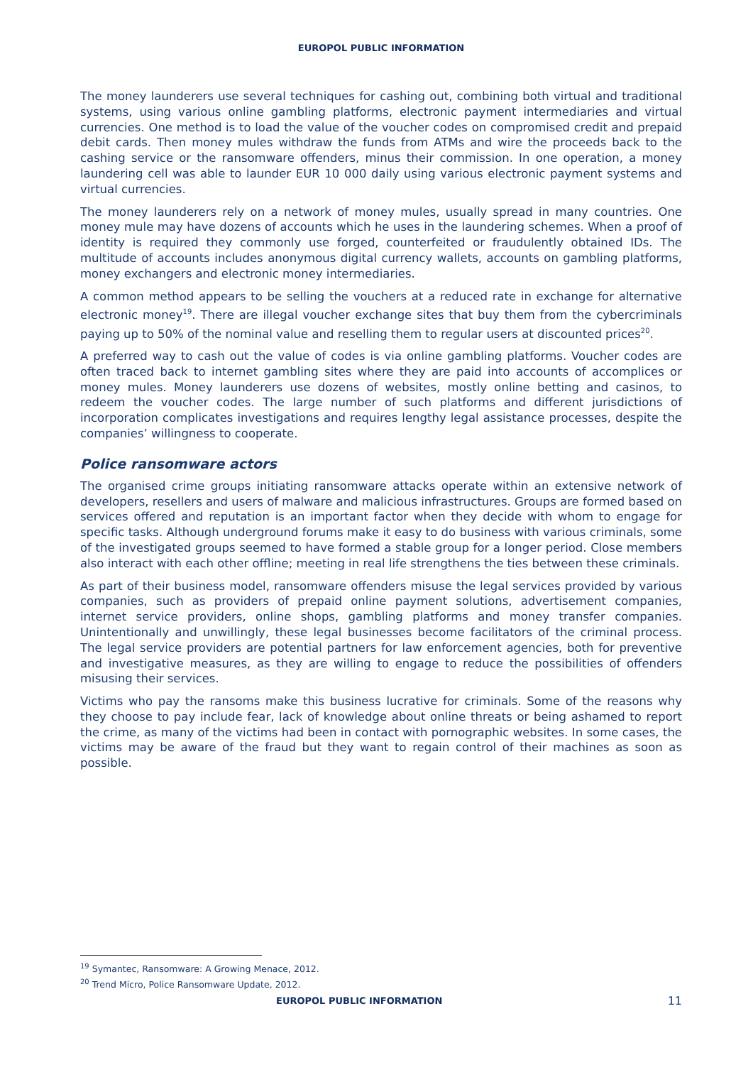EUROPOL PUBLIC INFORMATION
The money launderers use several techniques for cashing out, combining both virtual and traditional systems, using various online gambling platforms, electronic payment intermediaries and virtual currencies. One method is to load the value of the voucher codes on compromised credit and prepaid debit cards. Then money mules withdraw the funds from ATMs and wire the proceeds back to the cashing service or the ransomware offenders, minus their commission. In one operation, a money laundering cell was able to launder EUR 10 000 daily using various electronic payment systems and virtual currencies.
The money launderers rely on a network of money mules, usually spread in many countries. One money mule may have dozens of accounts which he uses in the laundering schemes. When a proof of identity is required they commonly use forged, counterfeited or fraudulently obtained IDs. The multitude of accounts includes anonymous digital currency wallets, accounts on gambling platforms, money exchangers and electronic money intermediaries.
A common method appears to be selling the vouchers at a reduced rate in exchange for alternative electronic money<sup>19</sup>. There are illegal voucher exchange sites that buy them from the cybercriminals paying up to 50% of the nominal value and reselling them to regular users at discounted prices<sup>20</sup>.
A preferred way to cash out the value of codes is via online gambling platforms. Voucher codes are often traced back to internet gambling sites where they are paid into accounts of accomplices or money mules. Money launderers use dozens of websites, mostly online betting and casinos, to redeem the voucher codes. The large number of such platforms and different jurisdictions of incorporation complicates investigations and requires lengthy legal assistance processes, despite the companies’ willingness to cooperate.
Police ransomware actors
The organised crime groups initiating ransomware attacks operate within an extensive network of developers, resellers and users of malware and malicious infrastructures. Groups are formed based on services offered and reputation is an important factor when they decide with whom to engage for specific tasks. Although underground forums make it easy to do business with various criminals, some of the investigated groups seemed to have formed a stable group for a longer period. Close members also interact with each other offline; meeting in real life strengthens the ties between these criminals.
As part of their business model, ransomware offenders misuse the legal services provided by various companies, such as providers of prepaid online payment solutions, advertisement companies, internet service providers, online shops, gambling platforms and money transfer companies. Unintentionally and unwillingly, these legal businesses become facilitators of the criminal process. The legal service providers are potential partners for law enforcement agencies, both for preventive and investigative measures, as they are willing to engage to reduce the possibilities of offenders misusing their services.
Victims who pay the ransoms make this business lucrative for criminals. Some of the reasons why they choose to pay include fear, lack of knowledge about online threats or being ashamed to report the crime, as many of the victims had been in contact with pornographic websites. In some cases, the victims may be aware of the fraud but they want to regain control of their machines as soon as possible.
<sup>19</sup> Symantec, Ransomware: A Growing Menace, 2012.
<sup>20</sup> Trend Micro, Police Ransomware Update, 2012.
EUROPOL PUBLIC INFORMATION 11